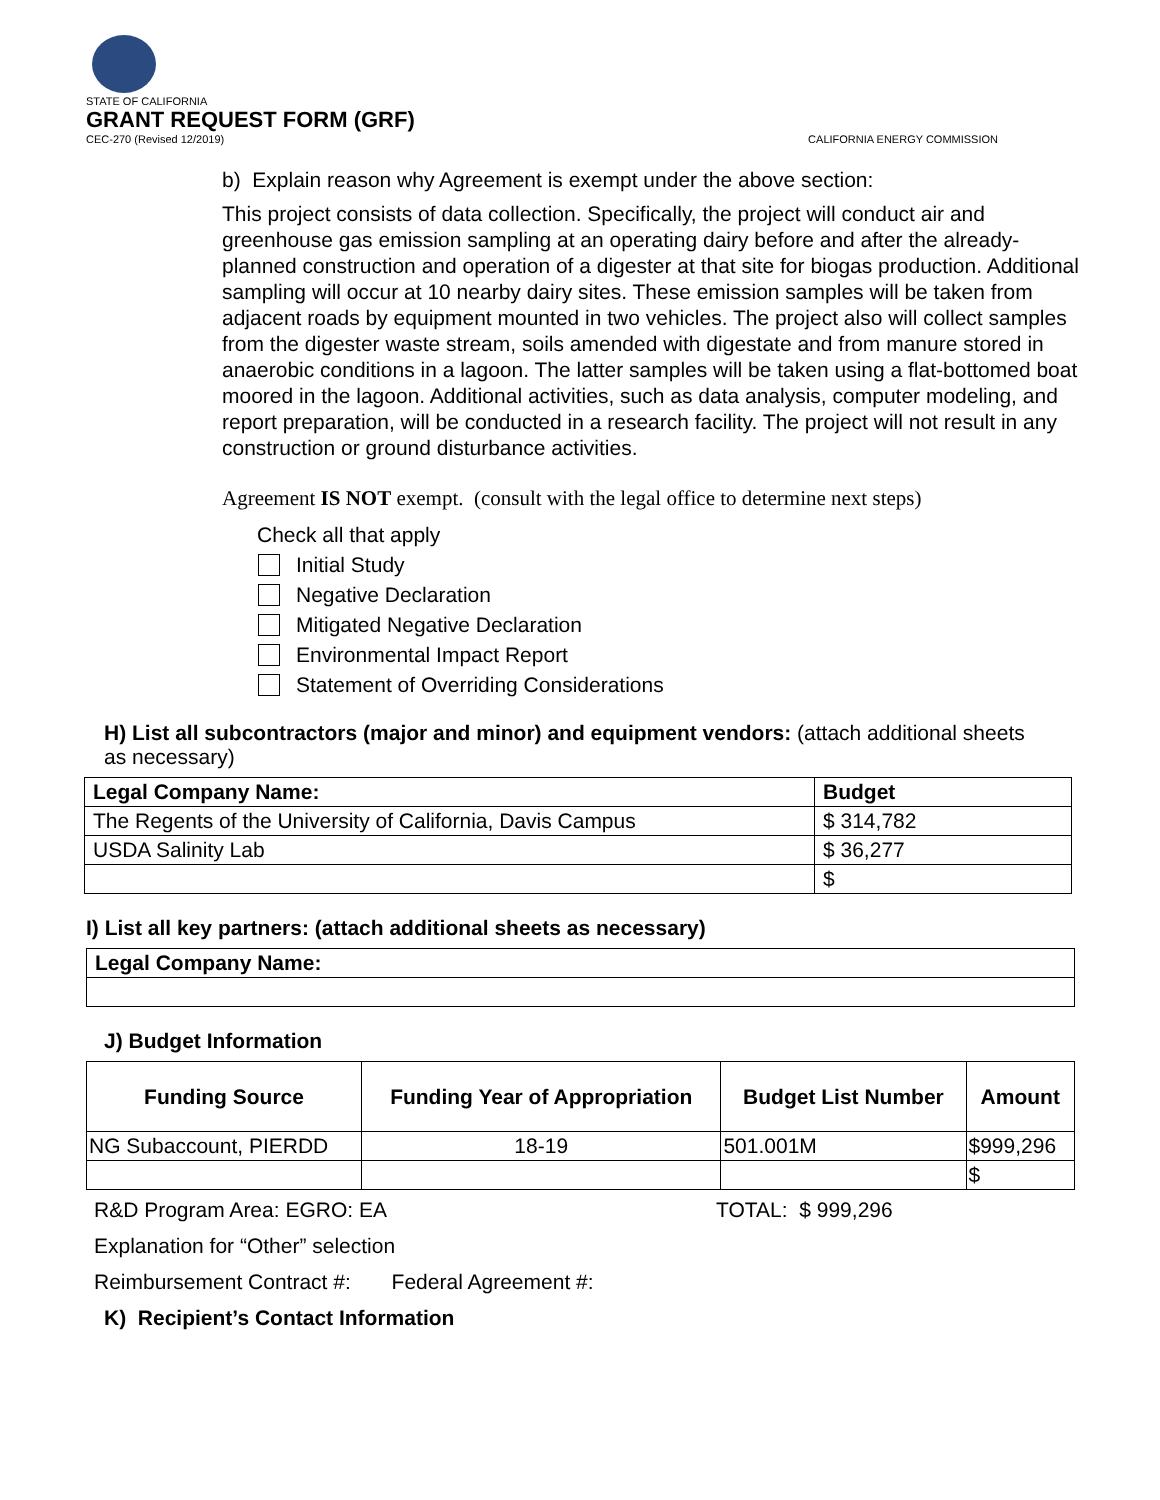STATE OF CALIFORNIA
GRANT REQUEST FORM (GRF)
CEC-270 (Revised 12/2019) CALIFORNIA ENERGY COMMISSION
b) Explain reason why Agreement is exempt under the above section:
This project consists of data collection. Specifically, the project will conduct air and greenhouse gas emission sampling at an operating dairy before and after the already-planned construction and operation of a digester at that site for biogas production. Additional sampling will occur at 10 nearby dairy sites. These emission samples will be taken from adjacent roads by equipment mounted in two vehicles. The project also will collect samples from the digester waste stream, soils amended with digestate and from manure stored in anaerobic conditions in a lagoon. The latter samples will be taken using a flat-bottomed boat moored in the lagoon. Additional activities, such as data analysis, computer modeling, and report preparation, will be conducted in a research facility. The project will not result in any construction or ground disturbance activities.
Agreement IS NOT exempt. (consult with the legal office to determine next steps)
Check all that apply
Initial Study
Negative Declaration
Mitigated Negative Declaration
Environmental Impact Report
Statement of Overriding Considerations
H) List all subcontractors (major and minor) and equipment vendors: (attach additional sheets as necessary)
| Legal Company Name: | Budget |
| --- | --- |
| The Regents of the University of California, Davis Campus | $ 314,782 |
| USDA Salinity Lab | $ 36,277 |
| | $ |
I) List all key partners: (attach additional sheets as necessary)
| Legal Company Name: |
| --- |
J) Budget Information
| Funding Source | Funding Year of Appropriation | Budget List Number | Amount |
| --- | --- | --- | --- |
| NG Subaccount, PIERDD | 18-19 | 501.001M | $999,296 |
| | | | $ |
R&D Program Area: EGRO: EA TOTAL: $ 999,296
Explanation for “Other” selection
Reimbursement Contract #: Federal Agreement #:
K) Recipient’s Contact Information